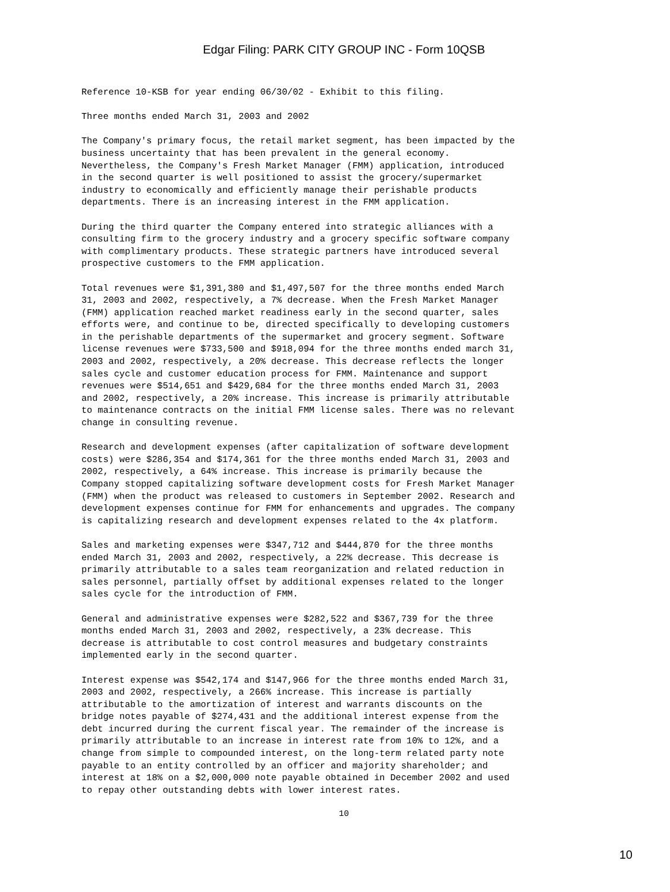Edgar Filing: PARK CITY GROUP INC - Form 10QSB
Reference 10-KSB for year ending 06/30/02 - Exhibit to this filing.
Three months ended March 31, 2003 and 2002
The Company's primary focus, the retail market segment, has been impacted by the business uncertainty that has been prevalent in the general economy. Nevertheless, the Company's Fresh Market Manager (FMM) application, introduced in the second quarter is well positioned to assist the grocery/supermarket industry to economically and efficiently manage their perishable products departments. There is an increasing interest in the FMM application.
During the third quarter the Company entered into strategic alliances with a consulting firm to the grocery industry and a grocery specific software company with complimentary products. These strategic partners have introduced several prospective customers to the FMM application.
Total revenues were $1,391,380 and $1,497,507 for the three months ended March 31, 2003 and 2002, respectively, a 7% decrease. When the Fresh Market Manager (FMM) application reached market readiness early in the second quarter, sales efforts were, and continue to be, directed specifically to developing customers in the perishable departments of the supermarket and grocery segment. Software license revenues were $733,500 and $918,094 for the three months ended march 31, 2003 and 2002, respectively, a 20% decrease. This decrease reflects the longer sales cycle and customer education process for FMM. Maintenance and support revenues were $514,651 and $429,684 for the three months ended March 31, 2003 and 2002, respectively, a 20% increase. This increase is primarily attributable to maintenance contracts on the initial FMM license sales. There was no relevant change in consulting revenue.
Research and development expenses (after capitalization of software development costs) were $286,354 and $174,361 for the three months ended March 31, 2003 and 2002, respectively, a 64% increase. This increase is primarily because the Company stopped capitalizing software development costs for Fresh Market Manager (FMM) when the product was released to customers in September 2002. Research and development expenses continue for FMM for enhancements and upgrades. The company is capitalizing research and development expenses related to the 4x platform.
Sales and marketing expenses were $347,712 and $444,870 for the three months ended March 31, 2003 and 2002, respectively, a 22% decrease. This decrease is primarily attributable to a sales team reorganization and related reduction in sales personnel, partially offset by additional expenses related to the longer sales cycle for the introduction of FMM.
General and administrative expenses were $282,522 and $367,739 for the three months ended March 31, 2003 and 2002, respectively, a 23% decrease. This decrease is attributable to cost control measures and budgetary constraints implemented early in the second quarter.
Interest expense was $542,174 and $147,966 for the three months ended March 31, 2003 and 2002, respectively, a 266% increase. This increase is partially attributable to the amortization of interest and warrants discounts on the bridge notes payable of $274,431 and the additional interest expense from the debt incurred during the current fiscal year. The remainder of the increase is primarily attributable to an increase in interest rate from 10% to 12%, and a change from simple to compounded interest, on the long-term related party note payable to an entity controlled by an officer and majority shareholder; and interest at 18% on a $2,000,000 note payable obtained in December 2002 and used to repay other outstanding debts with lower interest rates.
10
10